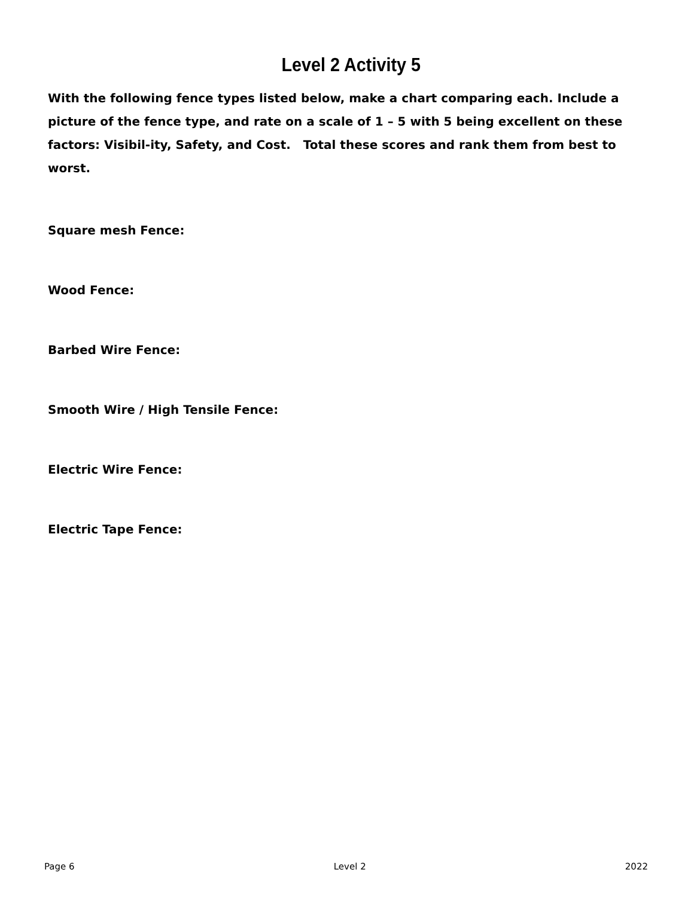Level 2 Activity 5
With the following fence types listed below, make a chart comparing each. Include a picture of the fence type, and rate on a scale of 1 – 5 with 5 being excellent on these factors: Visibil-ity, Safety, and Cost. Total these scores and rank them from best to worst.
Square mesh Fence:
Wood Fence:
Barbed Wire Fence:
Smooth Wire / High Tensile Fence:
Electric Wire Fence:
Electric Tape Fence:
Page 6 Level 2 2022